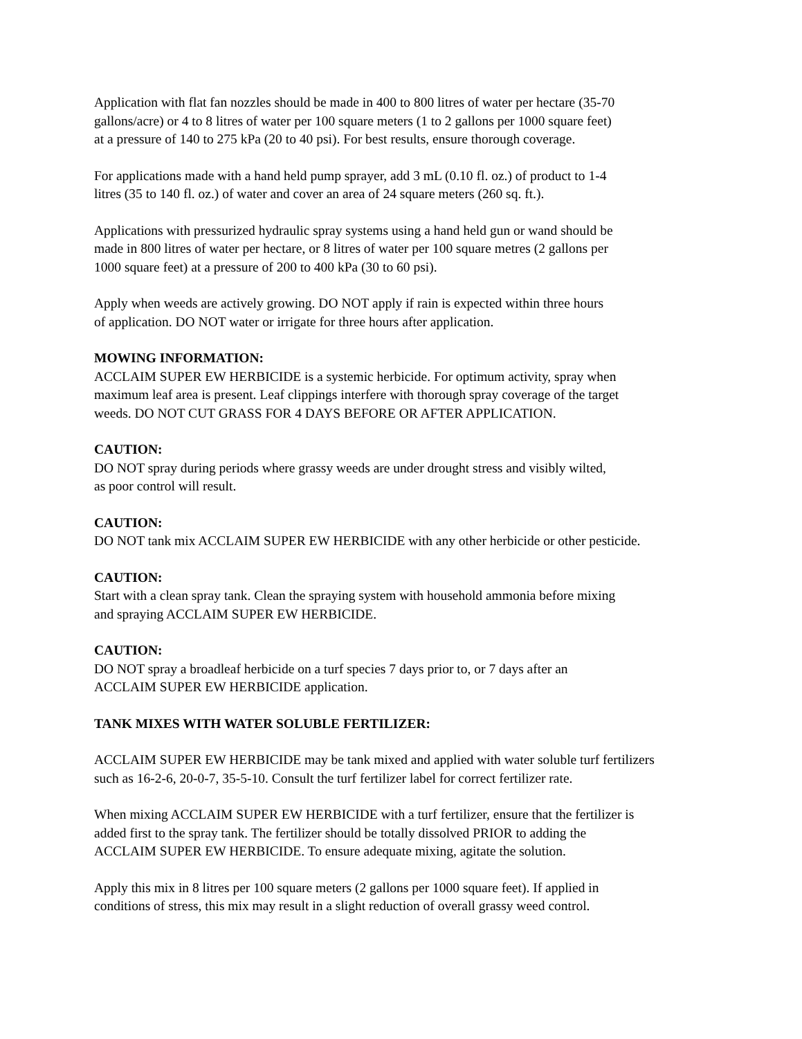Application with flat fan nozzles should be made in 400 to 800 litres of water per hectare (35-70
gallons/acre) or 4 to 8 litres of water per 100 square meters (1 to 2 gallons per 1000 square feet)
at a pressure of 140 to 275 kPa (20 to 40 psi). For best results, ensure thorough coverage.
For applications made with a hand held pump sprayer, add 3 mL (0.10 fl. oz.) of product to 1-4
litres (35 to 140 fl. oz.) of water and cover an area of 24 square meters (260 sq. ft.).
Applications with pressurized hydraulic spray systems using a hand held gun or wand should be
made in 800 litres of water per hectare, or 8 litres of water per 100 square metres (2 gallons per
1000 square feet) at a pressure of 200 to 400 kPa (30 to 60 psi).
Apply when weeds are actively growing. DO NOT apply if rain is expected within three hours
of application. DO NOT water or irrigate for three hours after application.
MOWING INFORMATION:
ACCLAIM SUPER EW HERBICIDE is a systemic herbicide. For optimum activity, spray when
maximum leaf area is present. Leaf clippings interfere with thorough spray coverage of the target
weeds. DO NOT CUT GRASS FOR 4 DAYS BEFORE OR AFTER APPLICATION.
CAUTION:
DO NOT spray during periods where grassy weeds are under drought stress and visibly wilted,
as poor control will result.
CAUTION:
DO NOT tank mix ACCLAIM SUPER EW HERBICIDE with any other herbicide or other pesticide.
CAUTION:
Start with a clean spray tank. Clean the spraying system with household ammonia before mixing
and spraying ACCLAIM SUPER EW HERBICIDE.
CAUTION:
DO NOT spray a broadleaf herbicide on a turf species 7 days prior to, or 7 days after an
ACCLAIM SUPER EW HERBICIDE application.
TANK MIXES WITH WATER SOLUBLE FERTILIZER:
ACCLAIM SUPER EW HERBICIDE may be tank mixed and applied with water soluble turf fertilizers
such as 16-2-6, 20-0-7, 35-5-10. Consult the turf fertilizer label for correct fertilizer rate.
When mixing ACCLAIM SUPER EW HERBICIDE with a turf fertilizer, ensure that the fertilizer is
added first to the spray tank. The fertilizer should be totally dissolved PRIOR to adding the
ACCLAIM SUPER EW HERBICIDE. To ensure adequate mixing, agitate the solution.
Apply this mix in 8 litres per 100 square meters (2 gallons per 1000 square feet). If applied in
conditions of stress, this mix may result in a slight reduction of overall grassy weed control.